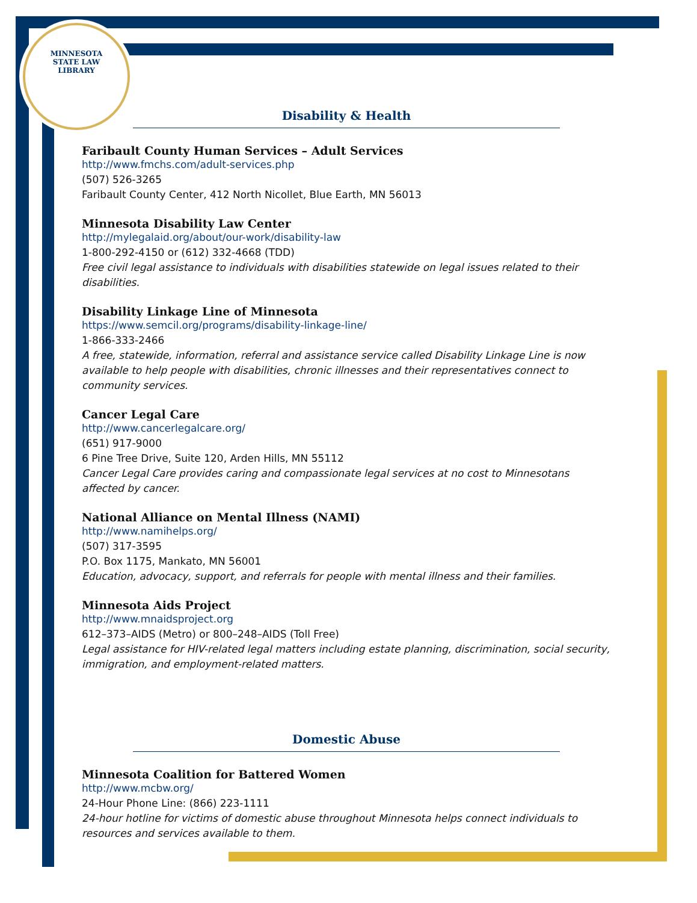MINNESOTA
STATE LAW LIBRARY
Disability & Health
Faribault County Human Services – Adult Services
http://www.fmchs.com/adult-services.php
(507) 526-3265
Faribault County Center, 412 North Nicollet, Blue Earth, MN 56013
Minnesota Disability Law Center
http://mylegalaid.org/about/our-work/disability-law
1-800-292-4150 or (612) 332-4668 (TDD)
Free civil legal assistance to individuals with disabilities statewide on legal issues related to their disabilities.
Disability Linkage Line of Minnesota
https://www.semcil.org/programs/disability-linkage-line/
1-866-333-2466
A free, statewide, information, referral and assistance service called Disability Linkage Line is now available to help people with disabilities, chronic illnesses and their representatives connect to community services.
Cancer Legal Care
http://www.cancerlegalcare.org/
(651) 917-9000
6 Pine Tree Drive, Suite 120, Arden Hills, MN 55112
Cancer Legal Care provides caring and compassionate legal services at no cost to Minnesotans affected by cancer.
National Alliance on Mental Illness (NAMI)
http://www.namihelps.org/
(507) 317-3595
P.O. Box 1175, Mankato, MN 56001
Education, advocacy, support, and referrals for people with mental illness and their families.
Minnesota Aids Project
http://www.mnaidsproject.org
612–373–AIDS (Metro) or 800–248–AIDS (Toll Free)
Legal assistance for HIV-related legal matters including estate planning, discrimination, social security, immigration, and employment-related matters.
Domestic Abuse
Minnesota Coalition for Battered Women
http://www.mcbw.org/
24-Hour Phone Line: (866) 223-1111
24-hour hotline for victims of domestic abuse throughout Minnesota helps connect individuals to resources and services available to them.